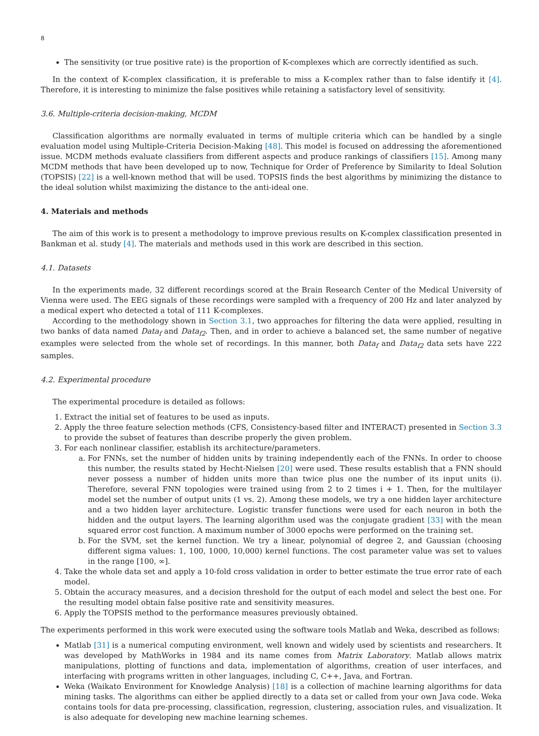8
The sensitivity (or true positive rate) is the proportion of K-complexes which are correctly identified as such.
In the context of K-complex classification, it is preferable to miss a K-complex rather than to false identify it [4]. Therefore, it is interesting to minimize the false positives while retaining a satisfactory level of sensitivity.
3.6. Multiple-criteria decision-making, MCDM
Classification algorithms are normally evaluated in terms of multiple criteria which can be handled by a single evaluation model using Multiple-Criteria Decision-Making [48]. This model is focused on addressing the aforementioned issue. MCDM methods evaluate classifiers from different aspects and produce rankings of classifiers [15]. Among many MCDM methods that have been developed up to now, Technique for Order of Preference by Similarity to Ideal Solution (TOPSIS) [22] is a well-known method that will be used. TOPSIS finds the best algorithms by minimizing the distance to the ideal solution whilst maximizing the distance to the anti-ideal one.
4. Materials and methods
The aim of this work is to present a methodology to improve previous results on K-complex classification presented in Bankman et al. study [4]. The materials and methods used in this work are described in this section.
4.1. Datasets
In the experiments made, 32 different recordings scored at the Brain Research Center of the Medical University of Vienna were used. The EEG signals of these recordings were sampled with a frequency of 200 Hz and later analyzed by a medical expert who detected a total of 111 K-complexes.
According to the methodology shown in Section 3.1, two approaches for filtering the data were applied, resulting in two banks of data named Data<sub>f</sub> and Data<sub>f2</sub>. Then, and in order to achieve a balanced set, the same number of negative examples were selected from the whole set of recordings. In this manner, both Data<sub>f</sub> and Data<sub>f2</sub> data sets have 222 samples.
4.2. Experimental procedure
The experimental procedure is detailed as follows:
1. Extract the initial set of features to be used as inputs.
2. Apply the three feature selection methods (CFS, Consistency-based filter and INTERACT) presented in Section 3.3 to provide the subset of features than describe properly the given problem.
3. For each nonlinear classifier, establish its architecture/parameters.
a. For FNNs, set the number of hidden units by training independently each of the FNNs. In order to choose this number, the results stated by Hecht-Nielsen [20] were used. These results establish that a FNN should never possess a number of hidden units more than twice plus one the number of its input units (i). Therefore, several FNN topologies were trained using from 2 to 2 times i + 1. Then, for the multilayer model set the number of output units (1 vs. 2). Among these models, we try a one hidden layer architecture and a two hidden layer architecture. Logistic transfer functions were used for each neuron in both the hidden and the output layers. The learning algorithm used was the conjugate gradient [33] with the mean squared error cost function. A maximum number of 3000 epochs were performed on the training set.
b. For the SVM, set the kernel function. We try a linear, polynomial of degree 2, and Gaussian (choosing different sigma values: 1, 100, 1000, 10,000) kernel functions. The cost parameter value was set to values in the range [100, ∞].
4. Take the whole data set and apply a 10-fold cross validation in order to better estimate the true error rate of each model.
5. Obtain the accuracy measures, and a decision threshold for the output of each model and select the best one. For the resulting model obtain false positive rate and sensitivity measures.
6. Apply the TOPSIS method to the performance measures previously obtained.
The experiments performed in this work were executed using the software tools Matlab and Weka, described as follows:
Matlab [31] is a numerical computing environment, well known and widely used by scientists and researchers. It was developed by MathWorks in 1984 and its name comes from Matrix Laboratory. Matlab allows matrix manipulations, plotting of functions and data, implementation of algorithms, creation of user interfaces, and interfacing with programs written in other languages, including C, C++, Java, and Fortran.
Weka (Waikato Environment for Knowledge Analysis) [18] is a collection of machine learning algorithms for data mining tasks. The algorithms can either be applied directly to a data set or called from your own Java code. Weka contains tools for data pre-processing, classification, regression, clustering, association rules, and visualization. It is also adequate for developing new machine learning schemes.